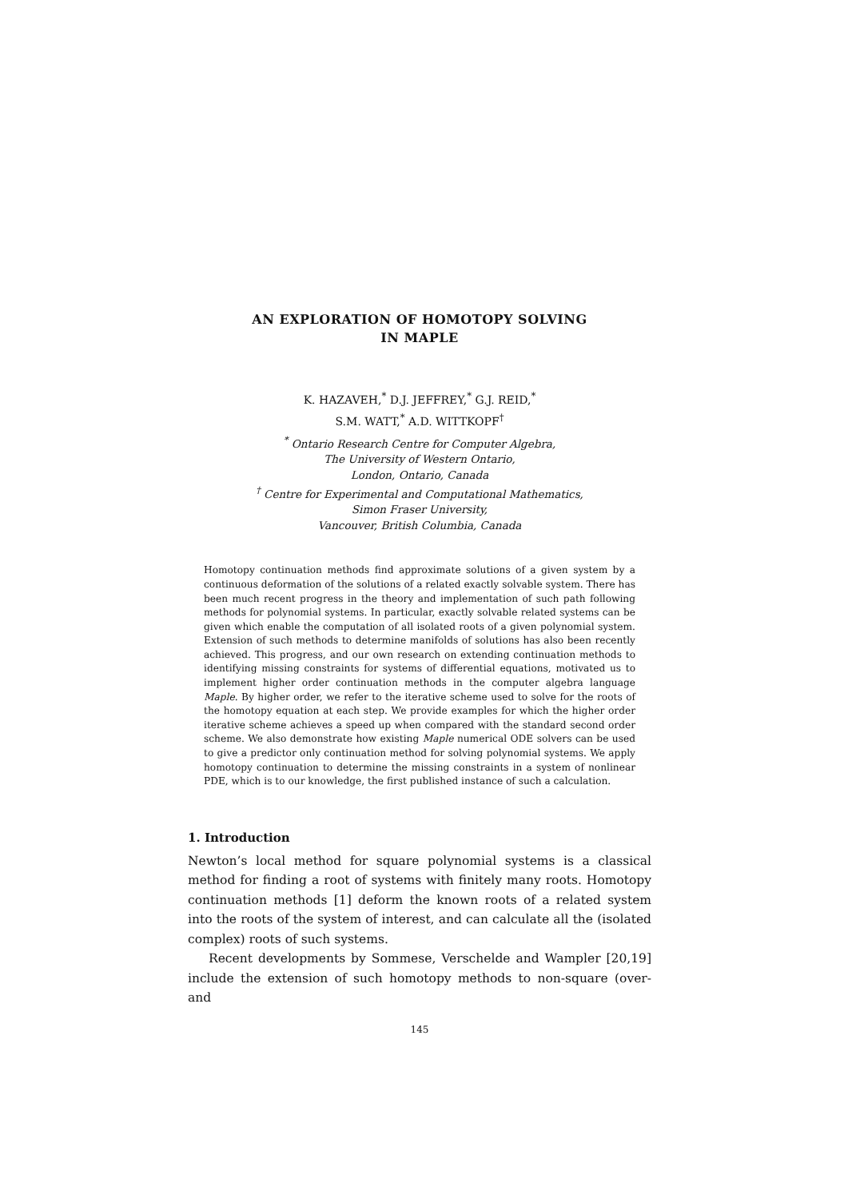AN EXPLORATION OF HOMOTOPY SOLVING
IN MAPLE
K. HAZAVEH,<sup>*</sup> D.J. JEFFREY,<sup>*</sup> G.J. REID,<sup>*</sup>
S.M. WATT,<sup>*</sup> A.D. WITTKOPF<sup>†</sup>
<sup>*</sup> Ontario Research Centre for Computer Algebra,
The University of Western Ontario,
London, Ontario, Canada
<sup>†</sup> Centre for Experimental and Computational Mathematics,
Simon Fraser University,
Vancouver, British Columbia, Canada
Homotopy continuation methods find approximate solutions of a given system by a continuous deformation of the solutions of a related exactly solvable system. There has been much recent progress in the theory and implementation of such path following methods for polynomial systems. In particular, exactly solvable related systems can be given which enable the computation of all isolated roots of a given polynomial system. Extension of such methods to determine manifolds of solutions has also been recently achieved. This progress, and our own research on extending continuation methods to identifying missing constraints for systems of differential equations, motivated us to implement higher order continuation methods in the computer algebra language Maple. By higher order, we refer to the iterative scheme used to solve for the roots of the homotopy equation at each step. We provide examples for which the higher order iterative scheme achieves a speed up when compared with the standard second order scheme. We also demonstrate how existing Maple numerical ODE solvers can be used to give a predictor only continuation method for solving polynomial systems. We apply homotopy continuation to determine the missing constraints in a system of nonlinear PDE, which is to our knowledge, the first published instance of such a calculation.
1. Introduction
Newton’s local method for square polynomial systems is a classical method for finding a root of systems with finitely many roots. Homotopy continuation methods [1] deform the known roots of a related system into the roots of the system of interest, and can calculate all the (isolated complex) roots of such systems.
Recent developments by Sommese, Verschelde and Wampler [20,19] include the extension of such homotopy methods to non-square (over- and
145